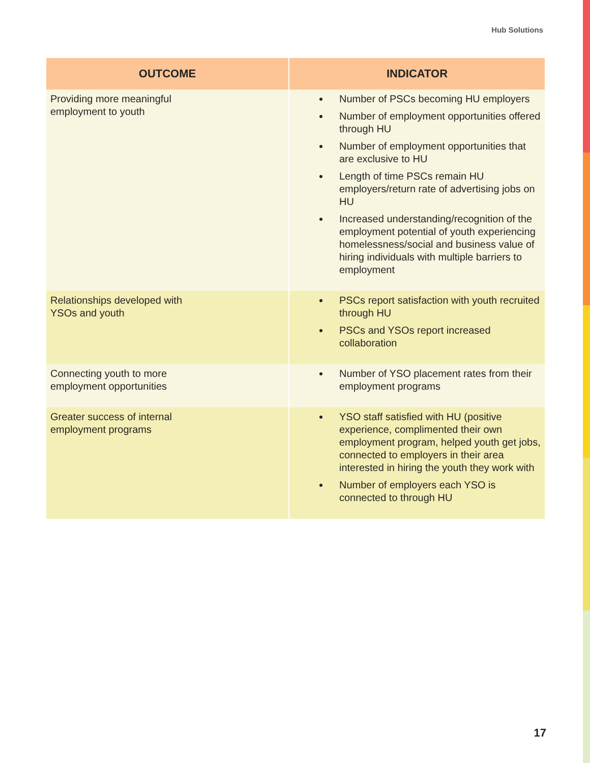Hub Solutions
| OUTCOME | INDICATOR |
| --- | --- |
| Providing more meaningful employment to youth | Number of PSCs becoming HU employers Number of employment opportunities offered through HU Number of employment opportunities that are exclusive to HU Length of time PSCs remain HU employers/return rate of advertising jobs on HU Increased understanding/recognition of the employment potential of youth experiencing homelessness/social and business value of hiring individuals with multiple barriers to employment |
| Relationships developed with YSOs and youth | PSCs report satisfaction with youth recruited through HU PSCs and YSOs report increased collaboration |
| Connecting youth to more employment opportunities | Number of YSO placement rates from their employment programs |
| Greater success of internal employment programs | YSO staff satisfied with HU (positive experience, complimented their own employment program, helped youth get jobs, connected to employers in their area interested in hiring the youth they work with Number of employers each YSO is connected to through HU |
17